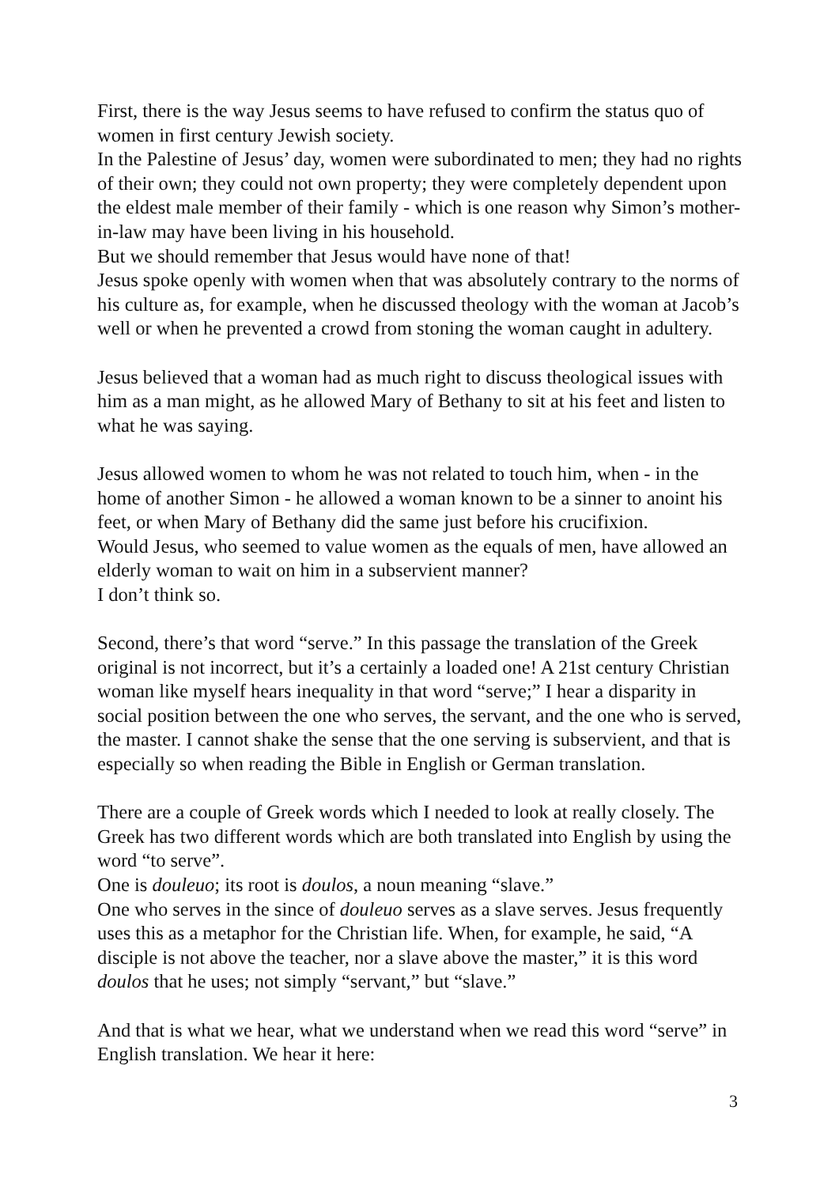First, there is the way Jesus seems to have refused to confirm the status quo of women in first century Jewish society.
In the Palestine of Jesus’ day, women were subordinated to men; they had no rights of their own; they could not own property; they were completely dependent upon the eldest male member of their family - which is one reason why Simon’s mother-in-law may have been living in his household.
But we should remember that Jesus would have none of that!
Jesus spoke openly with women when that was absolutely contrary to the norms of his culture as, for example, when he discussed theology with the woman at Jacob’s well or when he prevented a crowd from stoning the woman caught in adultery.
Jesus believed that a woman had as much right to discuss theological issues with him as a man might, as he allowed Mary of Bethany to sit at his feet and listen to what he was saying.
Jesus allowed women to whom he was not related to touch him, when - in the home of another Simon - he allowed a woman known to be a sinner to anoint his feet, or when Mary of Bethany did the same just before his crucifixion.
Would Jesus, who seemed to value women as the equals of men, have allowed an elderly woman to wait on him in a subservient manner?
I don’t think so.
Second, there’s that word “serve.” In this passage the translation of the Greek original is not incorrect, but it’s a certainly a loaded one! A 21st century Christian woman like myself hears inequality in that word “serve;” I hear a disparity in social position between the one who serves, the servant, and the one who is served, the master. I cannot shake the sense that the one serving is subservient, and that is especially so when reading the Bible in English or German translation.
There are a couple of Greek words which I needed to look at really closely. The Greek has two different words which are both translated into English by using the word “to serve”.
One is douleuo; its root is doulos, a noun meaning “slave.”
One who serves in the since of douleuo serves as a slave serves. Jesus frequently uses this as a metaphor for the Christian life. When, for example, he said, “A disciple is not above the teacher, nor a slave above the master,” it is this word doulos that he uses; not simply “servant,” but “slave.”
And that is what we hear, what we understand when we read this word “serve” in English translation. We hear it here:
3